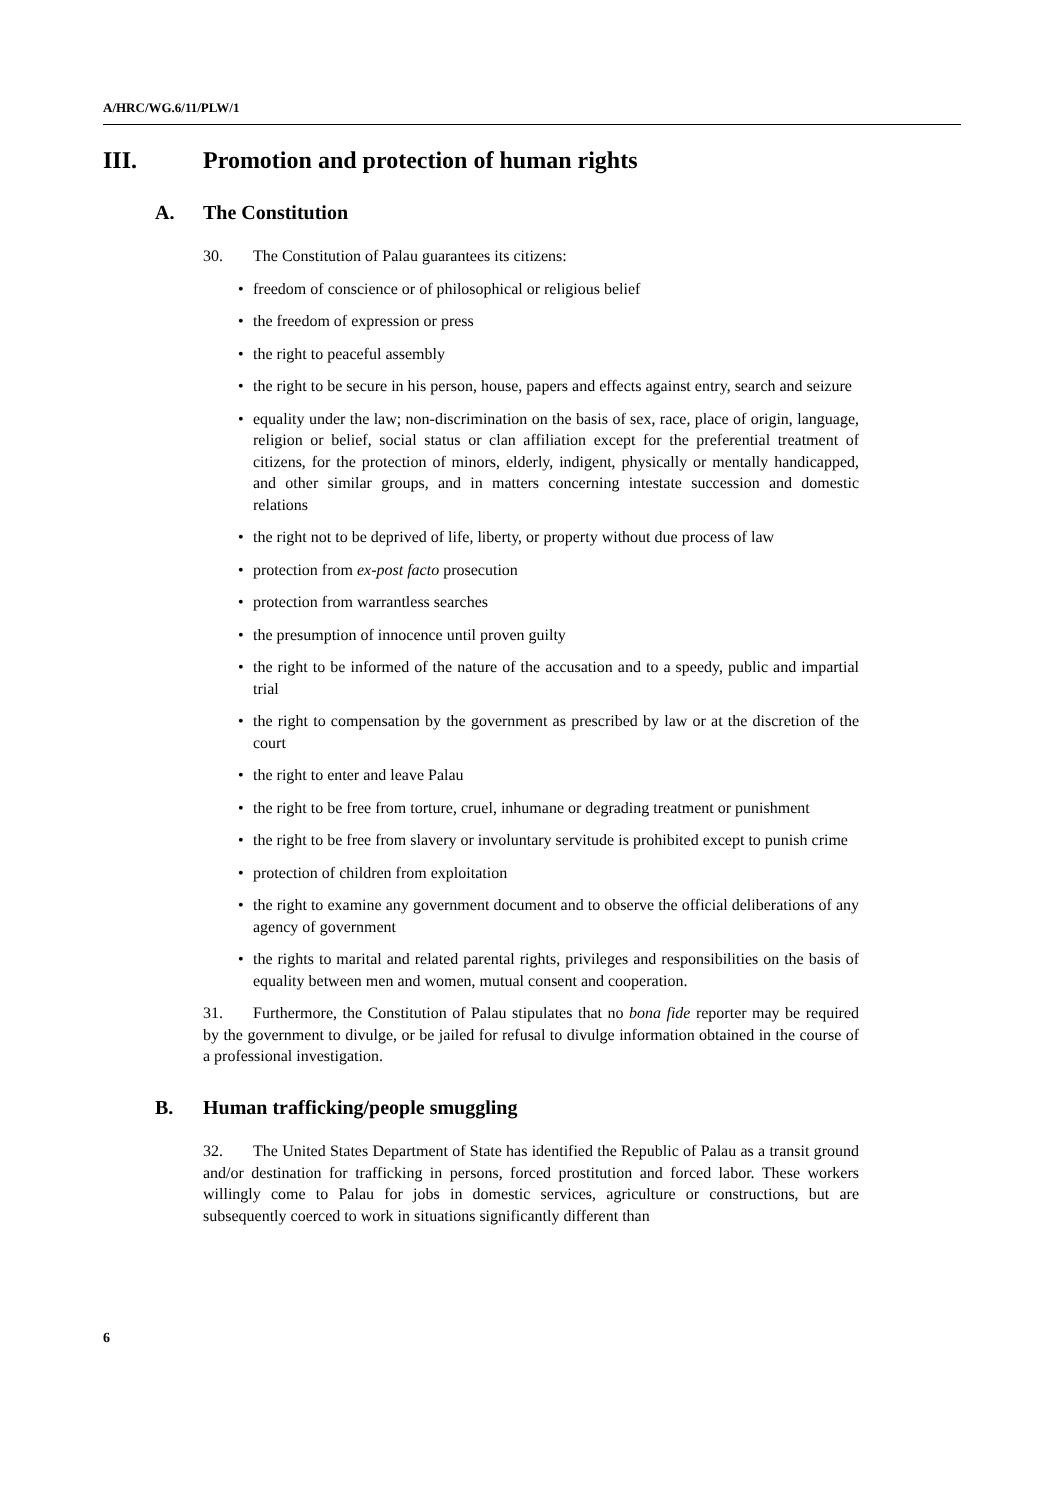A/HRC/WG.6/11/PLW/1
III. Promotion and protection of human rights
A. The Constitution
30. The Constitution of Palau guarantees its citizens:
• freedom of conscience or of philosophical or religious belief
• the freedom of expression or press
• the right to peaceful assembly
• the right to be secure in his person, house, papers and effects against entry, search and seizure
• equality under the law; non-discrimination on the basis of sex, race, place of origin, language, religion or belief, social status or clan affiliation except for the preferential treatment of citizens, for the protection of minors, elderly, indigent, physically or mentally handicapped, and other similar groups, and in matters concerning intestate succession and domestic relations
• the right not to be deprived of life, liberty, or property without due process of law
• protection from ex-post facto prosecution
• protection from warrantless searches
• the presumption of innocence until proven guilty
• the right to be informed of the nature of the accusation and to a speedy, public and impartial trial
• the right to compensation by the government as prescribed by law or at the discretion of the court
• the right to enter and leave Palau
• the right to be free from torture, cruel, inhumane or degrading treatment or punishment
• the right to be free from slavery or involuntary servitude is prohibited except to punish crime
• protection of children from exploitation
• the right to examine any government document and to observe the official deliberations of any agency of government
• the rights to marital and related parental rights, privileges and responsibilities on the basis of equality between men and women, mutual consent and cooperation.
31. Furthermore, the Constitution of Palau stipulates that no bona fide reporter may be required by the government to divulge, or be jailed for refusal to divulge information obtained in the course of a professional investigation.
B. Human trafficking/people smuggling
32. The United States Department of State has identified the Republic of Palau as a transit ground and/or destination for trafficking in persons, forced prostitution and forced labor. These workers willingly come to Palau for jobs in domestic services, agriculture or constructions, but are subsequently coerced to work in situations significantly different than
6